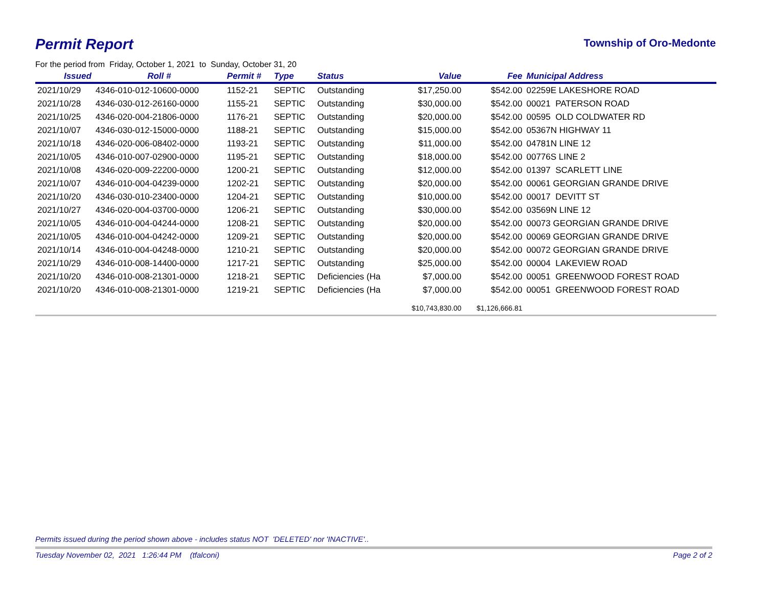Permit Report
Township of Oro-Medonte
For the period from Friday, October 1, 2021 to Sunday, October 31, 20
| Issued | Roll # | Permit # | Type | Status | Value | Fee | Municipal Address |
| --- | --- | --- | --- | --- | --- | --- | --- |
| 2021/10/29 | 4346-010-012-10600-0000 | 1152-21 | SEPTIC | Outstanding | $17,250.00 | $542.00 | 02259E LAKESHORE ROAD |
| 2021/10/28 | 4346-030-012-26160-0000 | 1155-21 | SEPTIC | Outstanding | $30,000.00 | $542.00 | 00021 PATERSON ROAD |
| 2021/10/25 | 4346-020-004-21806-0000 | 1176-21 | SEPTIC | Outstanding | $20,000.00 | $542.00 | 00595 OLD COLDWATER RD |
| 2021/10/07 | 4346-030-012-15000-0000 | 1188-21 | SEPTIC | Outstanding | $15,000.00 | $542.00 | 05367N HIGHWAY 11 |
| 2021/10/18 | 4346-020-006-08402-0000 | 1193-21 | SEPTIC | Outstanding | $11,000.00 | $542.00 | 04781N LINE 12 |
| 2021/10/05 | 4346-010-007-02900-0000 | 1195-21 | SEPTIC | Outstanding | $18,000.00 | $542.00 | 00776S LINE 2 |
| 2021/10/08 | 4346-020-009-22200-0000 | 1200-21 | SEPTIC | Outstanding | $12,000.00 | $542.00 | 01397 SCARLETT LINE |
| 2021/10/07 | 4346-010-004-04239-0000 | 1202-21 | SEPTIC | Outstanding | $20,000.00 | $542.00 | 00061 GEORGIAN GRANDE DRIVE |
| 2021/10/20 | 4346-030-010-23400-0000 | 1204-21 | SEPTIC | Outstanding | $10,000.00 | $542.00 | 00017 DEVITT ST |
| 2021/10/27 | 4346-020-004-03700-0000 | 1206-21 | SEPTIC | Outstanding | $30,000.00 | $542.00 | 03569N LINE 12 |
| 2021/10/05 | 4346-010-004-04244-0000 | 1208-21 | SEPTIC | Outstanding | $20,000.00 | $542.00 | 00073 GEORGIAN GRANDE DRIVE |
| 2021/10/05 | 4346-010-004-04242-0000 | 1209-21 | SEPTIC | Outstanding | $20,000.00 | $542.00 | 00069 GEORGIAN GRANDE DRIVE |
| 2021/10/14 | 4346-010-004-04248-0000 | 1210-21 | SEPTIC | Outstanding | $20,000.00 | $542.00 | 00072 GEORGIAN GRANDE DRIVE |
| 2021/10/29 | 4346-010-008-14400-0000 | 1217-21 | SEPTIC | Outstanding | $25,000.00 | $542.00 | 00004 LAKEVIEW ROAD |
| 2021/10/20 | 4346-010-008-21301-0000 | 1218-21 | SEPTIC | Deficiencies (Ha | $7,000.00 | $542.00 | 00051 GREENWOOD FOREST ROAD |
| 2021/10/20 | 4346-010-008-21301-0000 | 1219-21 | SEPTIC | Deficiencies (Ha | $7,000.00 | $542.00 | 00051 GREENWOOD FOREST ROAD |
| | | | | | $10,743,830.00 | $1,126,666.81 | |
Permits issued during the period shown above - includes status NOT 'DELETED' nor 'INACTIVE'..
Tuesday November 02, 2021 1:26:44 PM (tfalconi) Page 2 of 2